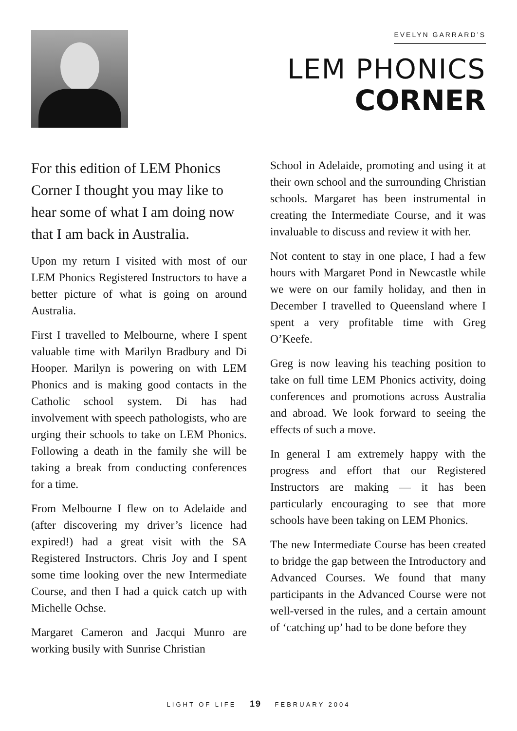EVELYN GARRARD’S
LEM PHONICS
CORNER
For this edition of LEM Phonics Corner I thought you may like to hear some of what I am doing now that I am back in Australia.
Upon my return I visited with most of our LEM Phonics Registered Instructors to have a better picture of what is going on around Australia.
First I travelled to Melbourne, where I spent valuable time with Marilyn Bradbury and Di Hooper. Marilyn is powering on with LEM Phonics and is making good contacts in the Catholic school system. Di has had involvement with speech pathologists, who are urging their schools to take on LEM Phonics. Following a death in the family she will be taking a break from conducting conferences for a time.
From Melbourne I flew on to Adelaide and (after discovering my driver’s licence had expired!) had a great visit with the SA Registered Instructors. Chris Joy and I spent some time looking over the new Intermediate Course, and then I had a quick catch up with Michelle Ochse.
Margaret Cameron and Jacqui Munro are working busily with Sunrise Christian
School in Adelaide, promoting and using it at their own school and the surrounding Christian schools. Margaret has been instrumental in creating the Intermediate Course, and it was invaluable to discuss and review it with her.
Not content to stay in one place, I had a few hours with Margaret Pond in Newcastle while we were on our family holiday, and then in December I travelled to Queensland where I spent a very profitable time with Greg O’Keefe.
Greg is now leaving his teaching position to take on full time LEM Phonics activity, doing conferences and promotions across Australia and abroad. We look forward to seeing the effects of such a move.
In general I am extremely happy with the progress and effort that our Registered Instructors are making — it has been particularly encouraging to see that more schools have been taking on LEM Phonics.
The new Intermediate Course has been created to bridge the gap between the Introductory and Advanced Courses. We found that many participants in the Advanced Course were not well-versed in the rules, and a certain amount of ‘catching up’ had to be done before they
LIGHT OF LIFE 19 FEBRUARY 2004